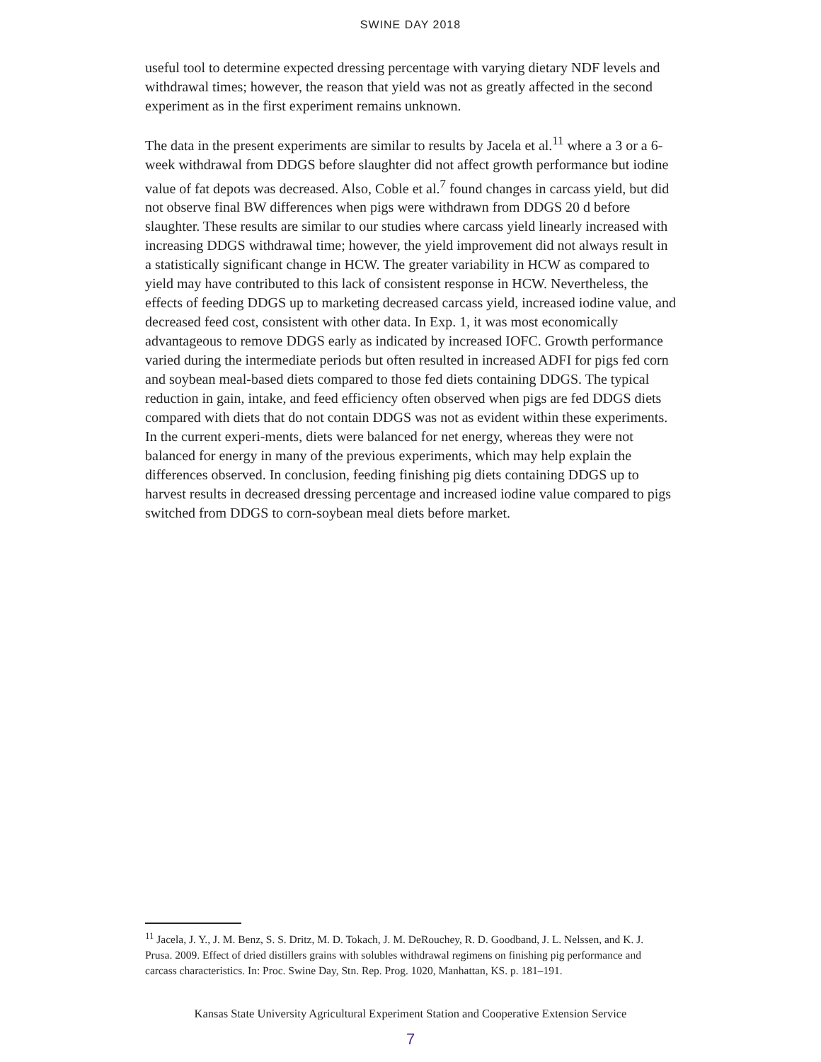SWINE DAY 2018
useful tool to determine expected dressing percentage with varying dietary NDF levels and withdrawal times; however, the reason that yield was not as greatly affected in the second experiment as in the first experiment remains unknown.
The data in the present experiments are similar to results by Jacela et al.<sup>11</sup> where a 3 or a 6-week withdrawal from DDGS before slaughter did not affect growth performance but iodine value of fat depots was decreased. Also, Coble et al.<sup>7</sup> found changes in carcass yield, but did not observe final BW differences when pigs were withdrawn from DDGS 20 d before slaughter. These results are similar to our studies where carcass yield linearly increased with increasing DDGS withdrawal time; however, the yield improvement did not always result in a statistically significant change in HCW. The greater variability in HCW as compared to yield may have contributed to this lack of consistent response in HCW. Nevertheless, the effects of feeding DDGS up to marketing decreased carcass yield, increased iodine value, and decreased feed cost, consistent with other data. In Exp. 1, it was most economically advantageous to remove DDGS early as indicated by increased IOFC. Growth performance varied during the intermediate periods but often resulted in increased ADFI for pigs fed corn and soybean meal-based diets compared to those fed diets containing DDGS. The typical reduction in gain, intake, and feed efficiency often observed when pigs are fed DDGS diets compared with diets that do not contain DDGS was not as evident within these experiments. In the current experi-ments, diets were balanced for net energy, whereas they were not balanced for energy in many of the previous experiments, which may help explain the differences observed. In conclusion, feeding finishing pig diets containing DDGS up to harvest results in decreased dressing percentage and increased iodine value compared to pigs switched from DDGS to corn-soybean meal diets before market.
<sup>11</sup> Jacela, J. Y., J. M. Benz, S. S. Dritz, M. D. Tokach, J. M. DeRouchey, R. D. Goodband, J. L. Nelssen, and K. J. Prusa. 2009. Effect of dried distillers grains with solubles withdrawal regimens on finishing pig performance and carcass characteristics. In: Proc. Swine Day, Stn. Rep. Prog. 1020, Manhattan, KS. p. 181–191.
Kansas State University Agricultural Experiment Station and Cooperative Extension Service
7